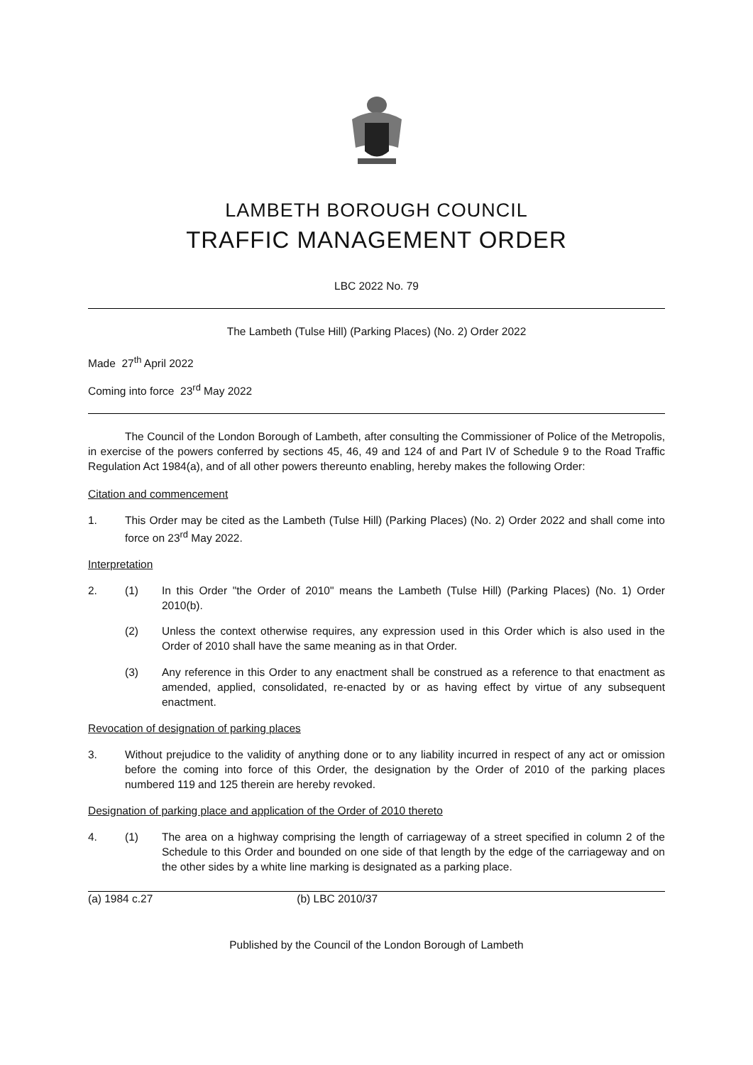LAMBETH BOROUGH COUNCIL
TRAFFIC MANAGEMENT ORDER
LBC 2022 No. 79
The Lambeth (Tulse Hill) (Parking Places) (No. 2) Order 2022
Made 27<sup>th</sup> April 2022
Coming into force 23<sup>rd</sup> May 2022
The Council of the London Borough of Lambeth, after consulting the Commissioner of Police of the Metropolis, in exercise of the powers conferred by sections 45, 46, 49 and 124 of and Part IV of Schedule 9 to the Road Traffic Regulation Act 1984(a), and of all other powers thereunto enabling, hereby makes the following Order:
Citation and commencement
1. This Order may be cited as the Lambeth (Tulse Hill) (Parking Places) (No. 2) Order 2022 and shall come into force on 23<sup>rd</sup> May 2022.
Interpretation
2. (1) In this Order "the Order of 2010" means the Lambeth (Tulse Hill) (Parking Places) (No. 1) Order 2010(b).
(2) Unless the context otherwise requires, any expression used in this Order which is also used in the Order of 2010 shall have the same meaning as in that Order.
(3) Any reference in this Order to any enactment shall be construed as a reference to that enactment as amended, applied, consolidated, re-enacted by or as having effect by virtue of any subsequent enactment.
Revocation of designation of parking places
3. Without prejudice to the validity of anything done or to any liability incurred in respect of any act or omission before the coming into force of this Order, the designation by the Order of 2010 of the parking places numbered 119 and 125 therein are hereby revoked.
Designation of parking place and application of the Order of 2010 thereto
4. (1) The area on a highway comprising the length of carriageway of a street specified in column 2 of the Schedule to this Order and bounded on one side of that length by the edge of the carriageway and on the other sides by a white line marking is designated as a parking place.
(a) 1984 c.27 (b) LBC 2010/37
Published by the Council of the London Borough of Lambeth